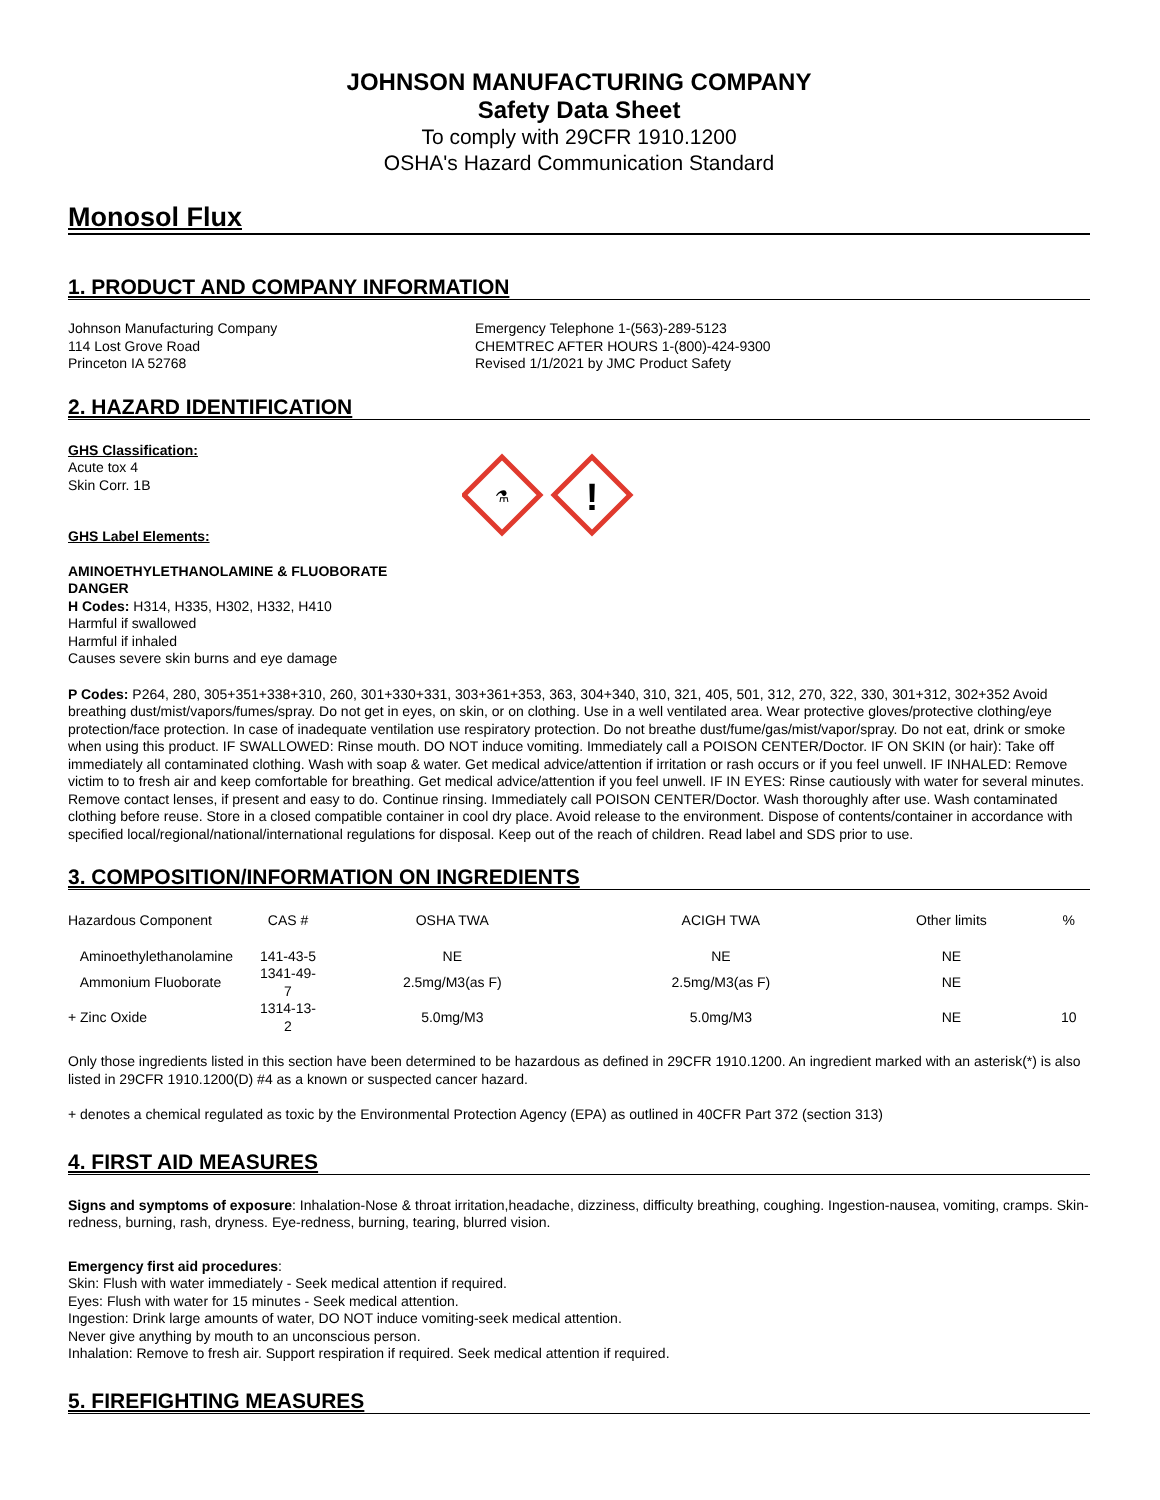JOHNSON MANUFACTURING COMPANY
Safety Data Sheet
To comply with 29CFR 1910.1200
OSHA's Hazard Communication Standard
Monosol Flux
1. PRODUCT AND COMPANY INFORMATION
Johnson Manufacturing Company
114 Lost Grove Road
Princeton IA 52768
Emergency Telephone 1-(563)-289-5123
CHEMTREC AFTER HOURS 1-(800)-424-9300
Revised 1/1/2021 by JMC Product Safety
2. HAZARD IDENTIFICATION
GHS Classification:
Acute tox 4
Skin Corr. 1B
GHS Label Elements:
AMINOETHYLETHANOLAMINE & FLUOBORATE
DANGER
H Codes: H314, H335, H302, H332, H410
Harmful if swallowed
Harmful if inhaled
Causes severe skin burns and eye damage
⚗
!
P Codes: P264, 280, 305+351+338+310, 260, 301+330+331, 303+361+353, 363, 304+340, 310, 321, 405, 501, 312, 270, 322, 330, 301+312, 302+352 Avoid breathing dust/mist/vapors/fumes/spray. Do not get in eyes, on skin, or on clothing. Use in a well ventilated area. Wear protective gloves/protective clothing/eye protection/face protection. In case of inadequate ventilation use respiratory protection. Do not breathe dust/fume/gas/mist/vapor/spray. Do not eat, drink or smoke when using this product. IF SWALLOWED: Rinse mouth. DO NOT induce vomiting. Immediately call a POISON CENTER/Doctor. IF ON SKIN (or hair): Take off immediately all contaminated clothing. Wash with soap & water. Get medical advice/attention if irritation or rash occurs or if you feel unwell. IF INHALED: Remove victim to to fresh air and keep comfortable for breathing. Get medical advice/attention if you feel unwell. IF IN EYES: Rinse cautiously with water for several minutes. Remove contact lenses, if present and easy to do. Continue rinsing. Immediately call POISON CENTER/Doctor. Wash thoroughly after use. Wash contaminated clothing before reuse. Store in a closed compatible container in cool dry place. Avoid release to the environment. Dispose of contents/container in accordance with specified local/regional/national/international regulations for disposal. Keep out of the reach of children. Read label and SDS prior to use.
3. COMPOSITION/INFORMATION ON INGREDIENTS
| Hazardous Component | CAS # | OSHA TWA | ACIGH TWA | Other limits | % |
| --- | --- | --- | --- | --- | --- |
| Aminoethylethanolamine | 141-43-5 | NE | NE | NE | |
| Ammonium Fluoborate | 1341-49-7 | 2.5mg/M3(as F) | 2.5mg/M3(as F) | NE | |
| + Zinc Oxide | 1314-13-2 | 5.0mg/M3 | 5.0mg/M3 | NE | 10 |
Only those ingredients listed in this section have been determined to be hazardous as defined in 29CFR 1910.1200. An ingredient marked with an asterisk(*) is also listed in 29CFR 1910.1200(D) #4 as a known or suspected cancer hazard.
+ denotes a chemical regulated as toxic by the Environmental Protection Agency (EPA) as outlined in 40CFR Part 372 (section 313)
4. FIRST AID MEASURES
Signs and symptoms of exposure: Inhalation-Nose & throat irritation,headache, dizziness, difficulty breathing, coughing. Ingestion-nausea, vomiting, cramps. Skin-redness, burning, rash, dryness. Eye-redness, burning, tearing, blurred vision.
Emergency first aid procedures:
Skin: Flush with water immediately - Seek medical attention if required.
Eyes: Flush with water for 15 minutes - Seek medical attention.
Ingestion: Drink large amounts of water, DO NOT induce vomiting-seek medical attention.
Never give anything by mouth to an unconscious person.
Inhalation: Remove to fresh air. Support respiration if required. Seek medical attention if required.
5. FIREFIGHTING MEASURES